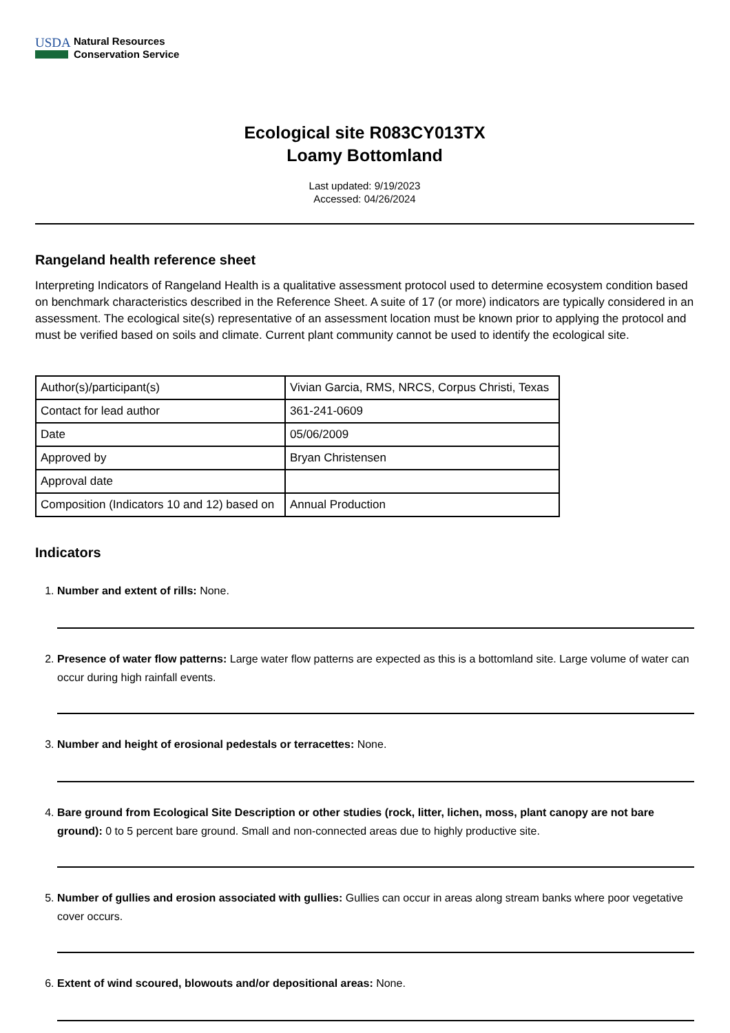USDA
Natural Resources
Conservation Service
Ecological site R083CY013TX
Loamy Bottomland
Last updated: 9/19/2023
Accessed: 04/26/2024
Rangeland health reference sheet
Interpreting Indicators of Rangeland Health is a qualitative assessment protocol used to determine ecosystem condition based on benchmark characteristics described in the Reference Sheet. A suite of 17 (or more) indicators are typically considered in an assessment. The ecological site(s) representative of an assessment location must be known prior to applying the protocol and must be verified based on soils and climate. Current plant community cannot be used to identify the ecological site.
| Author(s)/participant(s) | Vivian Garcia, RMS, NRCS, Corpus Christi, Texas |
| Contact for lead author | 361-241-0609 |
| Date | 05/06/2009 |
| Approved by | Bryan Christensen |
| Approval date | |
| Composition (Indicators 10 and 12) based on | Annual Production |
Indicators
1. Number and extent of rills: None.
2. Presence of water flow patterns: Large water flow patterns are expected as this is a bottomland site. Large volume of water can occur during high rainfall events.
3. Number and height of erosional pedestals or terracettes: None.
4. Bare ground from Ecological Site Description or other studies (rock, litter, lichen, moss, plant canopy are not bare ground): 0 to 5 percent bare ground. Small and non-connected areas due to highly productive site.
5. Number of gullies and erosion associated with gullies: Gullies can occur in areas along stream banks where poor vegetative cover occurs.
6. Extent of wind scoured, blowouts and/or depositional areas: None.